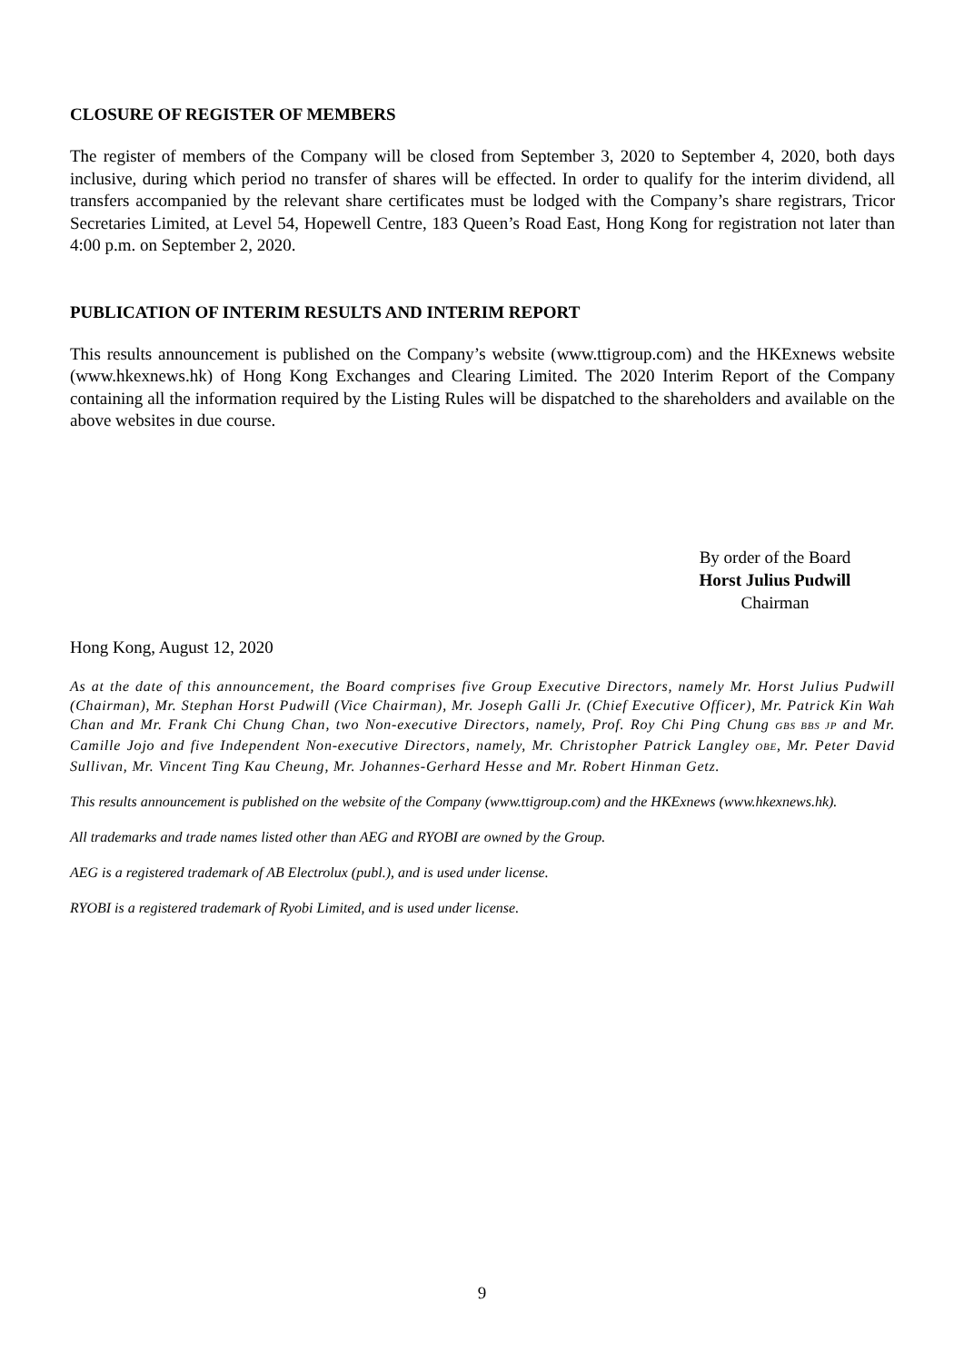CLOSURE OF REGISTER OF MEMBERS
The register of members of the Company will be closed from September 3, 2020 to September 4, 2020, both days inclusive, during which period no transfer of shares will be effected. In order to qualify for the interim dividend, all transfers accompanied by the relevant share certificates must be lodged with the Company’s share registrars, Tricor Secretaries Limited, at Level 54, Hopewell Centre, 183 Queen’s Road East, Hong Kong for registration not later than 4:00 p.m. on September 2, 2020.
PUBLICATION OF INTERIM RESULTS AND INTERIM REPORT
This results announcement is published on the Company’s website (www.ttigroup.com) and the HKExnews website (www.hkexnews.hk) of Hong Kong Exchanges and Clearing Limited. The 2020 Interim Report of the Company containing all the information required by the Listing Rules will be dispatched to the shareholders and available on the above websites in due course.
By order of the Board
Horst Julius Pudwill
Chairman
Hong Kong, August 12, 2020
As at the date of this announcement, the Board comprises five Group Executive Directors, namely Mr. Horst Julius Pudwill (Chairman), Mr. Stephan Horst Pudwill (Vice Chairman), Mr. Joseph Galli Jr. (Chief Executive Officer), Mr. Patrick Kin Wah Chan and Mr. Frank Chi Chung Chan, two Non-executive Directors, namely, Prof. Roy Chi Ping Chung GBS BBS JP and Mr. Camille Jojo and five Independent Non-executive Directors, namely, Mr. Christopher Patrick Langley OBE, Mr. Peter David Sullivan, Mr. Vincent Ting Kau Cheung, Mr. Johannes-Gerhard Hesse and Mr. Robert Hinman Getz.
This results announcement is published on the website of the Company (www.ttigroup.com) and the HKExnews (www.hkexnews.hk).
All trademarks and trade names listed other than AEG and RYOBI are owned by the Group.
AEG is a registered trademark of AB Electrolux (publ.), and is used under license.
RYOBI is a registered trademark of Ryobi Limited, and is used under license.
9